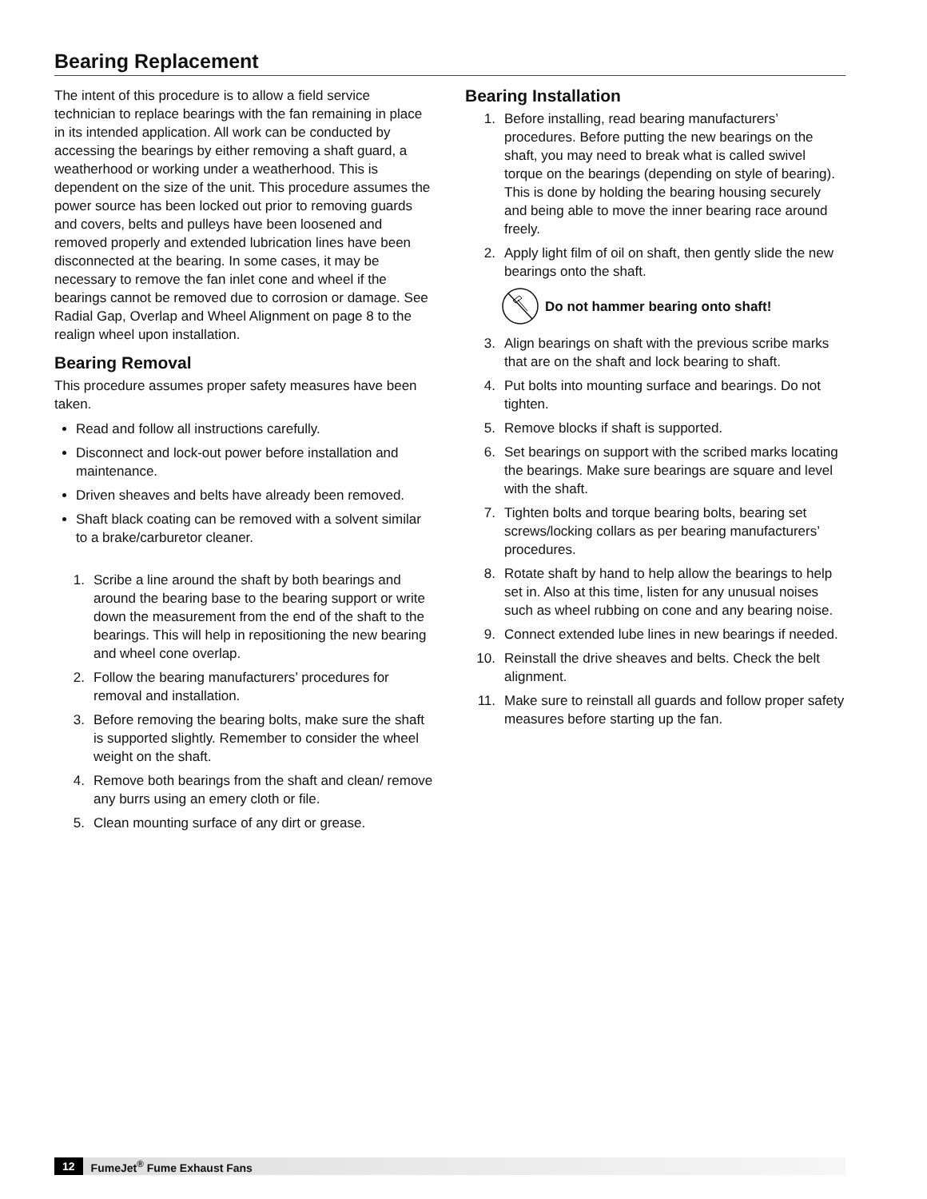Bearing Replacement
The intent of this procedure is to allow a field service technician to replace bearings with the fan remaining in place in its intended application. All work can be conducted by accessing the bearings by either removing a shaft guard, a weatherhood or working under a weatherhood. This is dependent on the size of the unit. This procedure assumes the power source has been locked out prior to removing guards and covers, belts and pulleys have been loosened and removed properly and extended lubrication lines have been disconnected at the bearing. In some cases, it may be necessary to remove the fan inlet cone and wheel if the bearings cannot be removed due to corrosion or damage. See Radial Gap, Overlap and Wheel Alignment on page 8 to the realign wheel upon installation.
Bearing Removal
This procedure assumes proper safety measures have been taken.
Read and follow all instructions carefully.
Disconnect and lock-out power before installation and maintenance.
Driven sheaves and belts have already been removed.
Shaft black coating can be removed with a solvent similar to a brake/carburetor cleaner.
1. Scribe a line around the shaft by both bearings and around the bearing base to the bearing support or write down the measurement from the end of the shaft to the bearings. This will help in repositioning the new bearing and wheel cone overlap.
2. Follow the bearing manufacturers’ procedures for removal and installation.
3. Before removing the bearing bolts, make sure the shaft is supported slightly. Remember to consider the wheel weight on the shaft.
4. Remove both bearings from the shaft and clean/ remove any burrs using an emery cloth or file.
5. Clean mounting surface of any dirt or grease.
Bearing Installation
1. Before installing, read bearing manufacturers’ procedures. Before putting the new bearings on the shaft, you may need to break what is called swivel torque on the bearings (depending on style of bearing). This is done by holding the bearing housing securely and being able to move the inner bearing race around freely.
2. Apply light film of oil on shaft, then gently slide the new bearings onto the shaft.
Do not hammer bearing onto shaft!
3. Align bearings on shaft with the previous scribe marks that are on the shaft and lock bearing to shaft.
4. Put bolts into mounting surface and bearings. Do not tighten.
5. Remove blocks if shaft is supported.
6. Set bearings on support with the scribed marks locating the bearings. Make sure bearings are square and level with the shaft.
7. Tighten bolts and torque bearing bolts, bearing set screws/locking collars as per bearing manufacturers’ procedures.
8. Rotate shaft by hand to help allow the bearings to help set in. Also at this time, listen for any unusual noises such as wheel rubbing on cone and any bearing noise.
9. Connect extended lube lines in new bearings if needed.
10. Reinstall the drive sheaves and belts. Check the belt alignment.
11. Make sure to reinstall all guards and follow proper safety measures before starting up the fan.
12 FumeJet<sup>®</sup> Fume Exhaust Fans